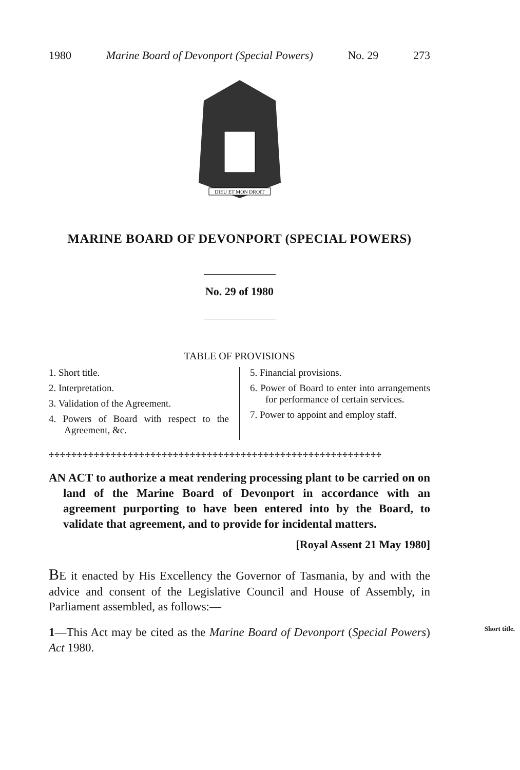1980 Marine Board of Devonport (Special Powers) No. 29 273
DIEU ET MON DROIT
MARINE BOARD OF DEVONPORT (SPECIAL POWERS)
No. 29 of 1980
TABLE OF PROVISIONS
1. Short title.
2. Interpretation.
3. Validation of the Agreement.
4. Powers of Board with respect to the Agreement, &c.
5. Financial provisions.
6. Power of Board to enter into arrangements for performance of certain services.
7. Power to appoint and employ staff.
✣✣✣✣✣✣✣✣✣✣✣✣✣✣✣✣✣✣✣✣✣✣✣✣✣✣✣✣✣✣✣✣✣✣✣✣✣✣✣✣✣✣✣✣✣✣✣✣✣✣✣✣✣✣✣✣✣✣✣
AN ACT to authorize a meat rendering processing plant to be carried on on land of the Marine Board of Devonport in accordance with an agreement purporting to have been entered into by the Board, to validate that agreement, and to provide for incidental matters.
[Royal Assent 21 May 1980]
BE it enacted by His Excellency the Governor of Tasmania, by and with the advice and consent of the Legislative Council and House of Assembly, in Parliament assembled, as follows:—
1—This Act may be cited as the Marine Board of Devonport Short title. (Special Powers) Act 1980.